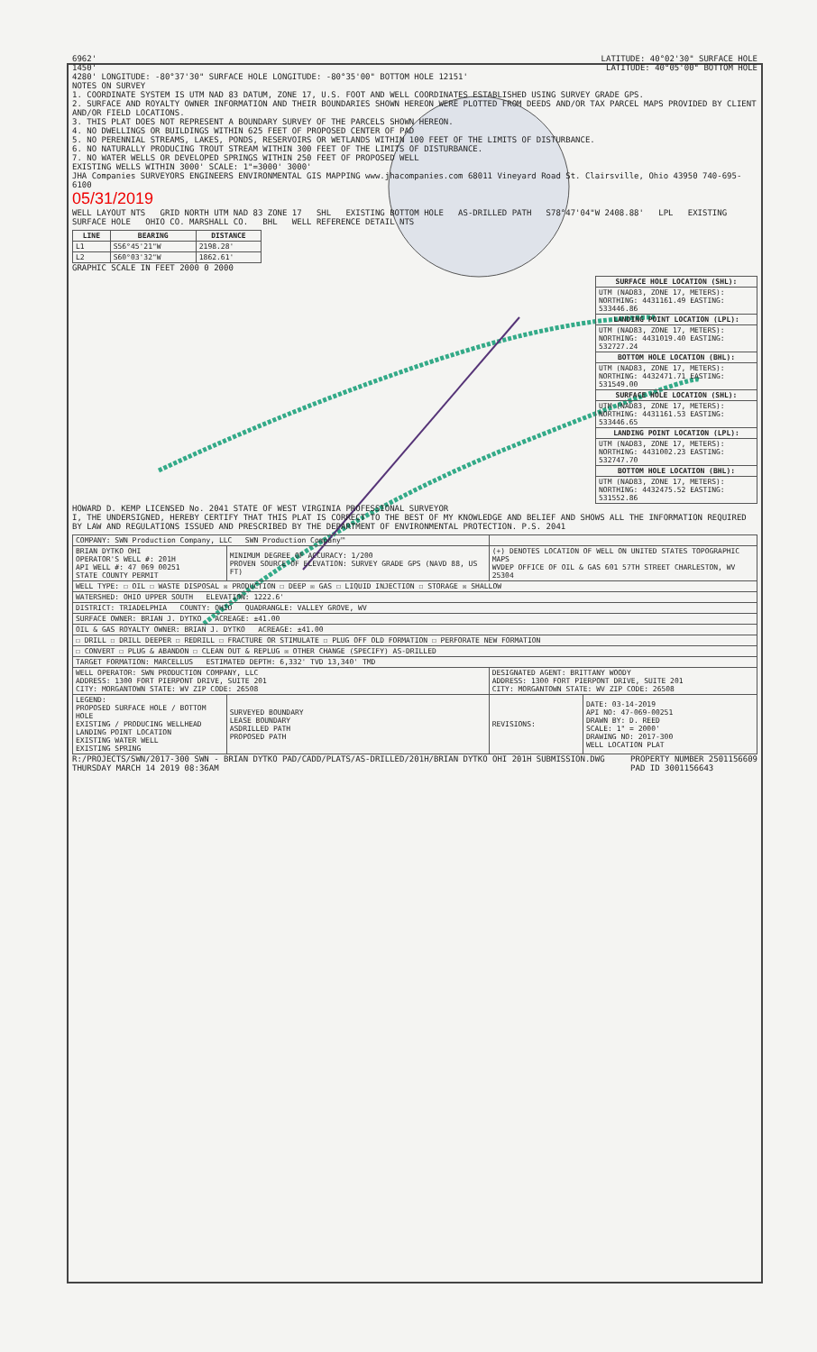6962' LATITUDE: 40°02'30" SURFACE HOLE
1450' LATITUDE: 40°05'00" BOTTOM HOLE
4280' LONGITUDE: -80°37'30" SURFACE HOLE LONGITUDE: -80°35'00" BOTTOM HOLE 12151'
NOTES ON SURVEY
1. COORDINATE SYSTEM IS UTM NAD 83 DATUM, ZONE 17, U.S. FOOT AND WELL COORDINATES ESTABLISHED USING SURVEY GRADE GPS.
2. SURFACE AND ROYALTY OWNER INFORMATION AND THEIR BOUNDARIES SHOWN HEREON WERE PLOTTED FROM DEEDS AND/OR TAX PARCEL MAPS PROVIDED BY CLIENT AND/OR FIELD LOCATIONS.
3. THIS PLAT DOES NOT REPRESENT A BOUNDARY SURVEY OF THE PARCELS SHOWN HEREON.
4. NO DWELLINGS OR BUILDINGS WITHIN 625 FEET OF PROPOSED CENTER OF PAD
5. NO PERENNIAL STREAMS, LAKES, PONDS, RESERVOIRS OR WETLANDS WITHIN 100 FEET OF THE LIMITS OF DISTURBANCE.
6. NO NATURALLY PRODUCING TROUT STREAM WITHIN 300 FEET OF THE LIMITS OF DISTURBANCE.
7. NO WATER WELLS OR DEVELOPED SPRINGS WITHIN 250 FEET OF PROPOSED WELL
EXISTING WELLS WITHIN 3000' SCALE: 1"=3000' 3000'
JHA Companies SURVEYORS ENGINEERS ENVIRONMENTAL GIS MAPPING www.jhacompanies.com 68011 Vineyard Road St. Clairsville, Ohio 43950 740-695-6100
05/31/2019
WELL LAYOUT NTS GRID NORTH UTM NAD 83 ZONE 17 SHL EXISTING BOTTOM HOLE AS-DRILLED PATH S78°47'04"W 2408.88' LPL EXISTING SURFACE HOLE OHIO CO. MARSHALL CO. BHL WELL REFERENCE DETAIL NTS
| LINE | BEARING | DISTANCE |
| --- | --- | --- |
| L1 | S56°45'21"W | 2198.28' |
| L2 | S60°03'32"W | 1862.61' |
GRAPHIC SCALE IN FEET 2000 0 2000
| SURFACE HOLE LOCATION (SHL): |
| --- |
| UTM (NAD83, ZONE 17, METERS): NORTHING: 4431161.49 EASTING: 533446.86 |
| LANDING POINT LOCATION (LPL): |
| UTM (NAD83, ZONE 17, METERS): NORTHING: 4431019.40 EASTING: 532727.24 |
| BOTTOM HOLE LOCATION (BHL): |
| UTM (NAD83, ZONE 17, METERS): NORTHING: 4432471.71 EASTING: 531549.00 |
| SURFACE HOLE LOCATION (SHL): |
| UTM (NAD83, ZONE 17, METERS): NORTHING: 4431161.53 EASTING: 533446.65 |
| LANDING POINT LOCATION (LPL): |
| UTM (NAD83, ZONE 17, METERS): NORTHING: 4431002.23 EASTING: 532747.70 |
| BOTTOM HOLE LOCATION (BHL): |
| UTM (NAD83, ZONE 17, METERS): NORTHING: 4432475.52 EASTING: 531552.86 |
HOWARD D. KEMP LICENSED No. 2041 STATE OF WEST VIRGINIA PROFESSIONAL SURVEYOR
I, THE UNDERSIGNED, HEREBY CERTIFY THAT THIS PLAT IS CORRECT TO THE BEST OF MY KNOWLEDGE AND BELIEF AND SHOWS ALL THE INFORMATION REQUIRED BY LAW AND REGULATIONS ISSUED AND PRESCRIBED BY THE DEPARTMENT OF ENVIRONMENTAL PROTECTION. P.S. 2041
| COMPANY: SWN Production Company, LLC SWN Production Company™ | | | |
| BRIAN DYTKO OHI OPERATOR'S WELL #: 201H API WELL #: 47 069 00251 STATE COUNTY PERMIT | MINIMUM DEGREE OF ACCURACY: 1/200 PROVEN SOURCE OF ELEVATION: SURVEY GRADE GPS (NAVD 88, US FT) | (+) DENOTES LOCATION OF WELL ON UNITED STATES TOPOGRAPHIC MAPS WVDEP OFFICE OF OIL & GAS 601 57TH STREET CHARLESTON, WV 25304 | |
| WELL TYPE: ☐ OIL ☐ WASTE DISPOSAL ☒ PRODUCTION ☐ DEEP ☒ GAS ☐ LIQUID INJECTION ☐ STORAGE ☒ SHALLOW | | | |
| WATERSHED: OHIO UPPER SOUTH ELEVATION: 1222.6' | | | |
| DISTRICT: TRIADELPHIA COUNTY: OHIO QUADRANGLE: VALLEY GROVE, WV | | | |
| SURFACE OWNER: BRIAN J. DYTKO ACREAGE: ±41.00 | | | |
| OIL & GAS ROYALTY OWNER: BRIAN J. DYTKO ACREAGE: ±41.00 | | | |
| ☐ DRILL ☐ DRILL DEEPER ☐ REDRILL ☐ FRACTURE OR STIMULATE ☐ PLUG OFF OLD FORMATION ☐ PERFORATE NEW FORMATION | | | |
| ☐ CONVERT ☐ PLUG & ABANDON ☐ CLEAN OUT & REPLUG ☒ OTHER CHANGE (SPECIFY) AS-DRILLED | | | |
| TARGET FORMATION: MARCELLUS ESTIMATED DEPTH: 6,332' TVD 13,340' TMD | | | |
| WELL OPERATOR: SWN PRODUCTION COMPANY, LLC ADDRESS: 1300 FORT PIERPONT DRIVE, SUITE 201 CITY: MORGANTOWN STATE: WV ZIP CODE: 26508 | | DESIGNATED AGENT: BRITTANY WOODY ADDRESS: 1300 FORT PIERPONT DRIVE, SUITE 201 CITY: MORGANTOWN STATE: WV ZIP CODE: 26508 | |
| LEGEND: PROPOSED SURFACE HOLE / BOTTOM HOLE EXISTING / PRODUCING WELLHEAD LANDING POINT LOCATION EXISTING WATER WELL EXISTING SPRING | SURVEYED BOUNDARY LEASE BOUNDARY ASDRILLED PATH PROPOSED PATH | REVISIONS: | DATE: 03-14-2019 API NO: 47-069-00251 DRAWN BY: D. REED SCALE: 1" = 2000' DRAWING NO: 2017-300 WELL LOCATION PLAT |
R:/PROJECTS/SWN/2017-300 SWN - BRIAN DYTKO PAD/CADD/PLATS/AS-DRILLED/201H/BRIAN DYTKO OHI 201H SUBMISSION.DWG
THURSDAY MARCH 14 2019 08:36AM PROPERTY NUMBER 2501156609
PAD ID 3001156643